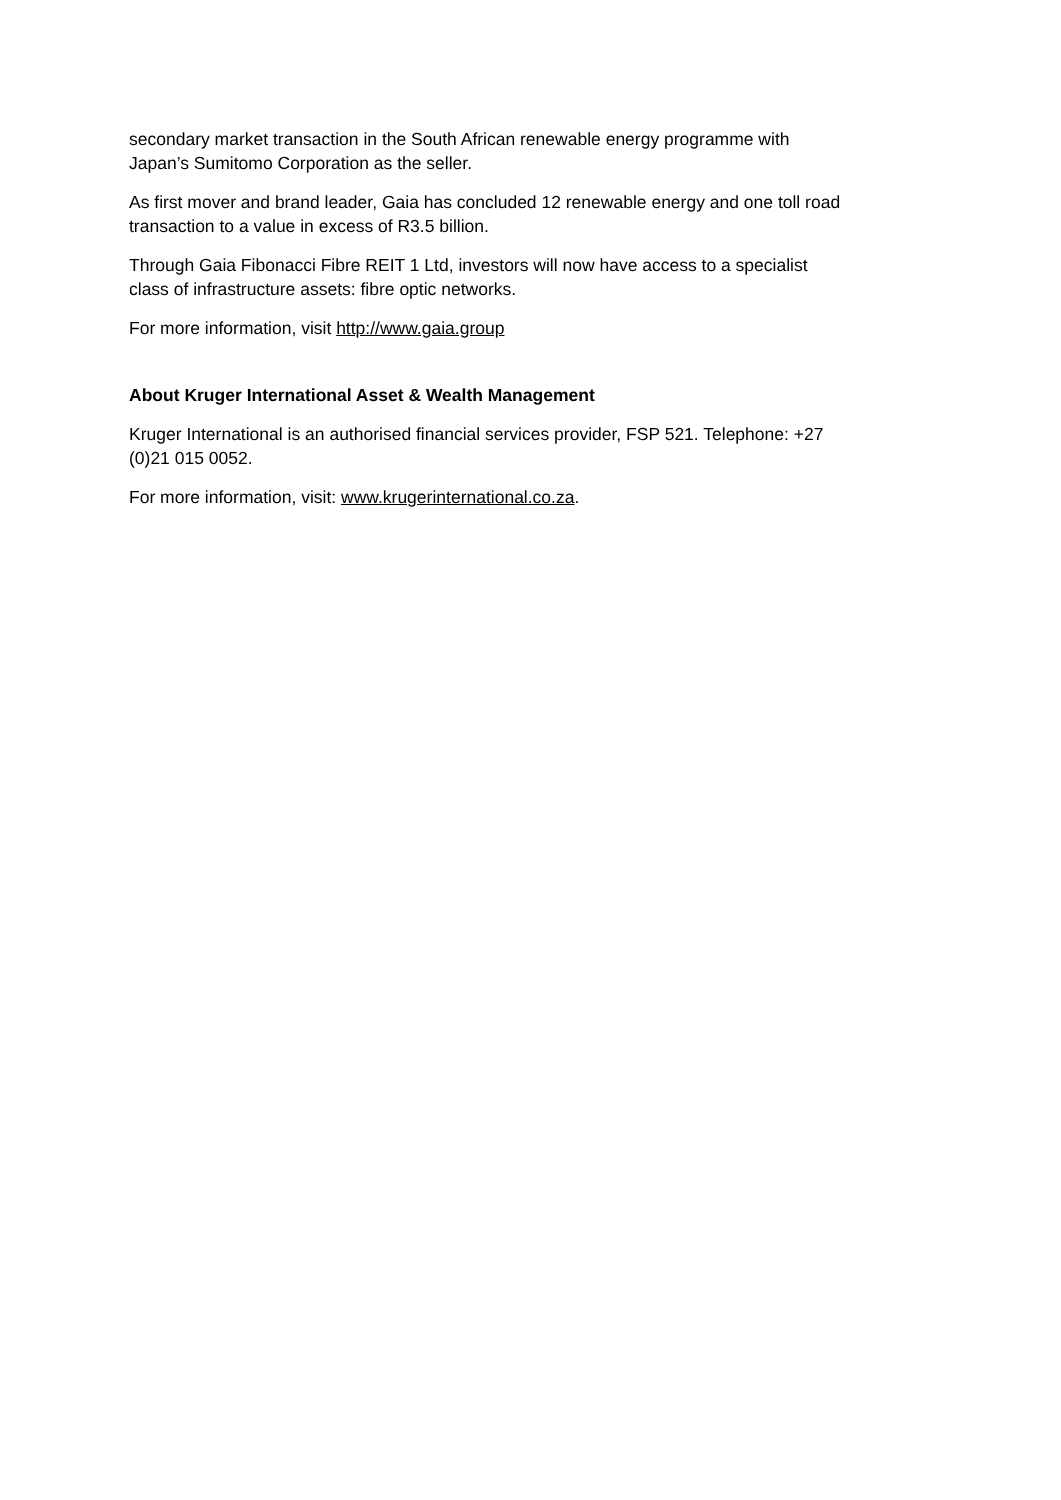secondary market transaction in the South African renewable energy programme with
Japan’s Sumitomo Corporation as the seller.
As first mover and brand leader, Gaia has concluded 12 renewable energy and one toll road
transaction to a value in excess of R3.5 billion.
Through Gaia Fibonacci Fibre REIT 1 Ltd, investors will now have access to a specialist
class of infrastructure assets: fibre optic networks.
For more information, visit http://www.gaia.group
About Kruger International Asset & Wealth Management
Kruger International is an authorised financial services provider, FSP 521. Telephone: +27
(0)21 015 0052.
For more information, visit: www.krugerinternational.co.za.